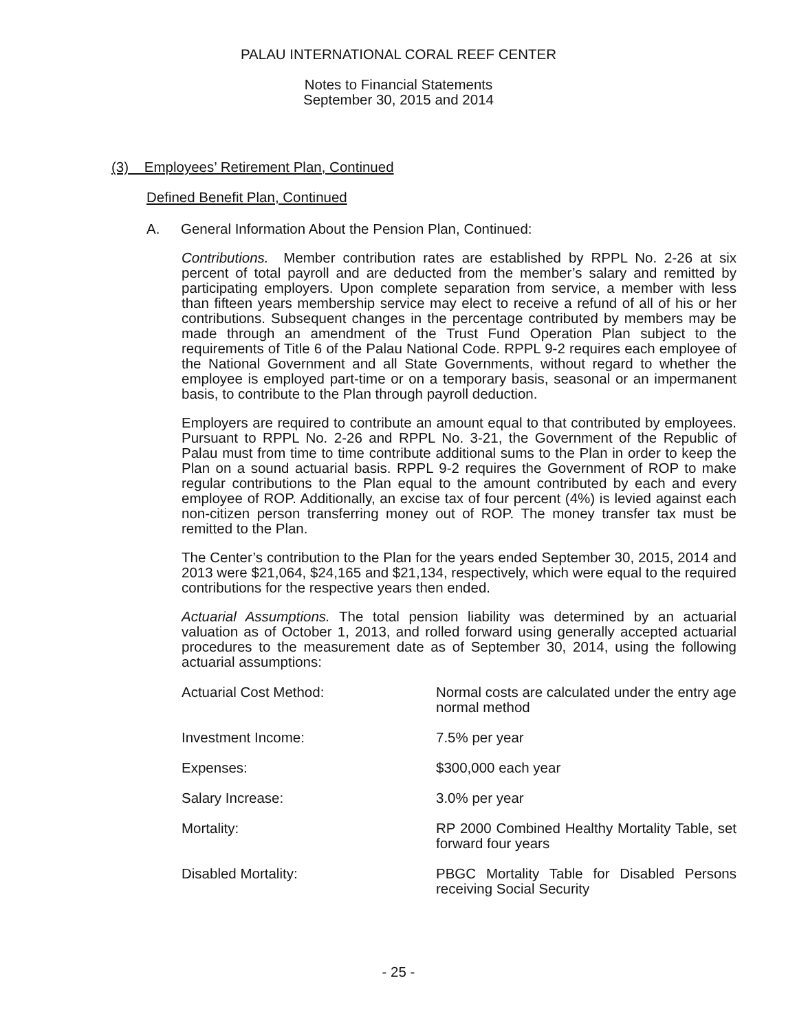PALAU INTERNATIONAL CORAL REEF CENTER
Notes to Financial Statements
September 30, 2015 and 2014
(3) Employees’ Retirement Plan, Continued
Defined Benefit Plan, Continued
A. General Information About the Pension Plan, Continued:
Contributions. Member contribution rates are established by RPPL No. 2-26 at six percent of total payroll and are deducted from the member’s salary and remitted by participating employers. Upon complete separation from service, a member with less than fifteen years membership service may elect to receive a refund of all of his or her contributions. Subsequent changes in the percentage contributed by members may be made through an amendment of the Trust Fund Operation Plan subject to the requirements of Title 6 of the Palau National Code. RPPL 9-2 requires each employee of the National Government and all State Governments, without regard to whether the employee is employed part-time or on a temporary basis, seasonal or an impermanent basis, to contribute to the Plan through payroll deduction.
Employers are required to contribute an amount equal to that contributed by employees. Pursuant to RPPL No. 2-26 and RPPL No. 3-21, the Government of the Republic of Palau must from time to time contribute additional sums to the Plan in order to keep the Plan on a sound actuarial basis. RPPL 9-2 requires the Government of ROP to make regular contributions to the Plan equal to the amount contributed by each and every employee of ROP. Additionally, an excise tax of four percent (4%) is levied against each non-citizen person transferring money out of ROP. The money transfer tax must be remitted to the Plan.
The Center’s contribution to the Plan for the years ended September 30, 2015, 2014 and 2013 were $21,064, $24,165 and $21,134, respectively, which were equal to the required contributions for the respective years then ended.
Actuarial Assumptions. The total pension liability was determined by an actuarial valuation as of October 1, 2013, and rolled forward using generally accepted actuarial procedures to the measurement date as of September 30, 2014, using the following actuarial assumptions:
Actuarial Cost Method: Normal costs are calculated under the entry age normal method
Investment Income: 7.5% per year
Expenses: $300,000 each year
Salary Increase: 3.0% per year
Mortality: RP 2000 Combined Healthy Mortality Table, set forward four years
Disabled Mortality: PBGC Mortality Table for Disabled Persons receiving Social Security
- 25 -